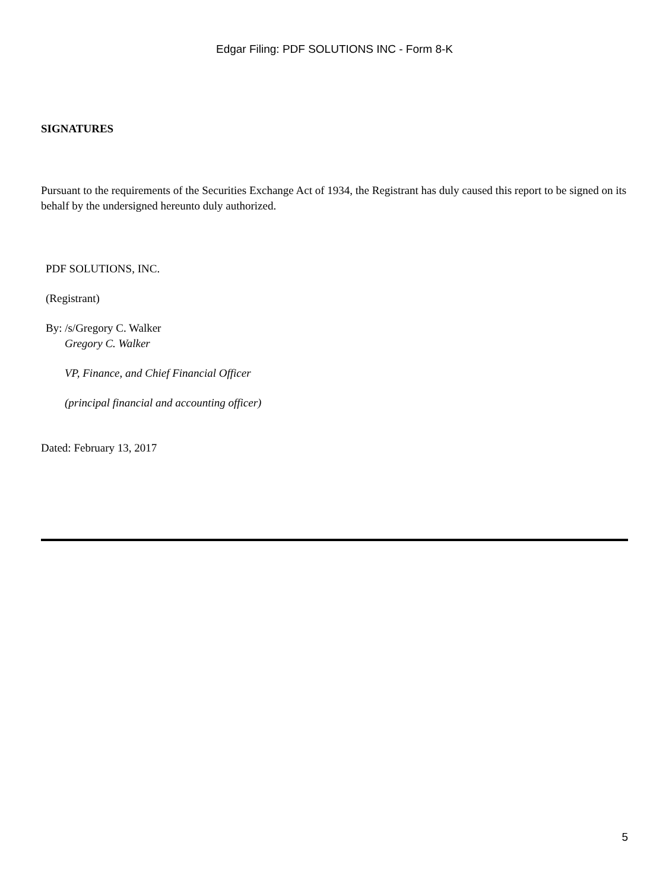Edgar Filing: PDF SOLUTIONS INC - Form 8-K
SIGNATURES
Pursuant to the requirements of the Securities Exchange Act of 1934, the Registrant has duly caused this report to be signed on its behalf by the undersigned hereunto duly authorized.
PDF SOLUTIONS, INC.
(Registrant)
By: /s/Gregory C. Walker
Gregory C. Walker
VP, Finance, and Chief Financial Officer
(principal financial and accounting officer)
Dated: February 13, 2017
5